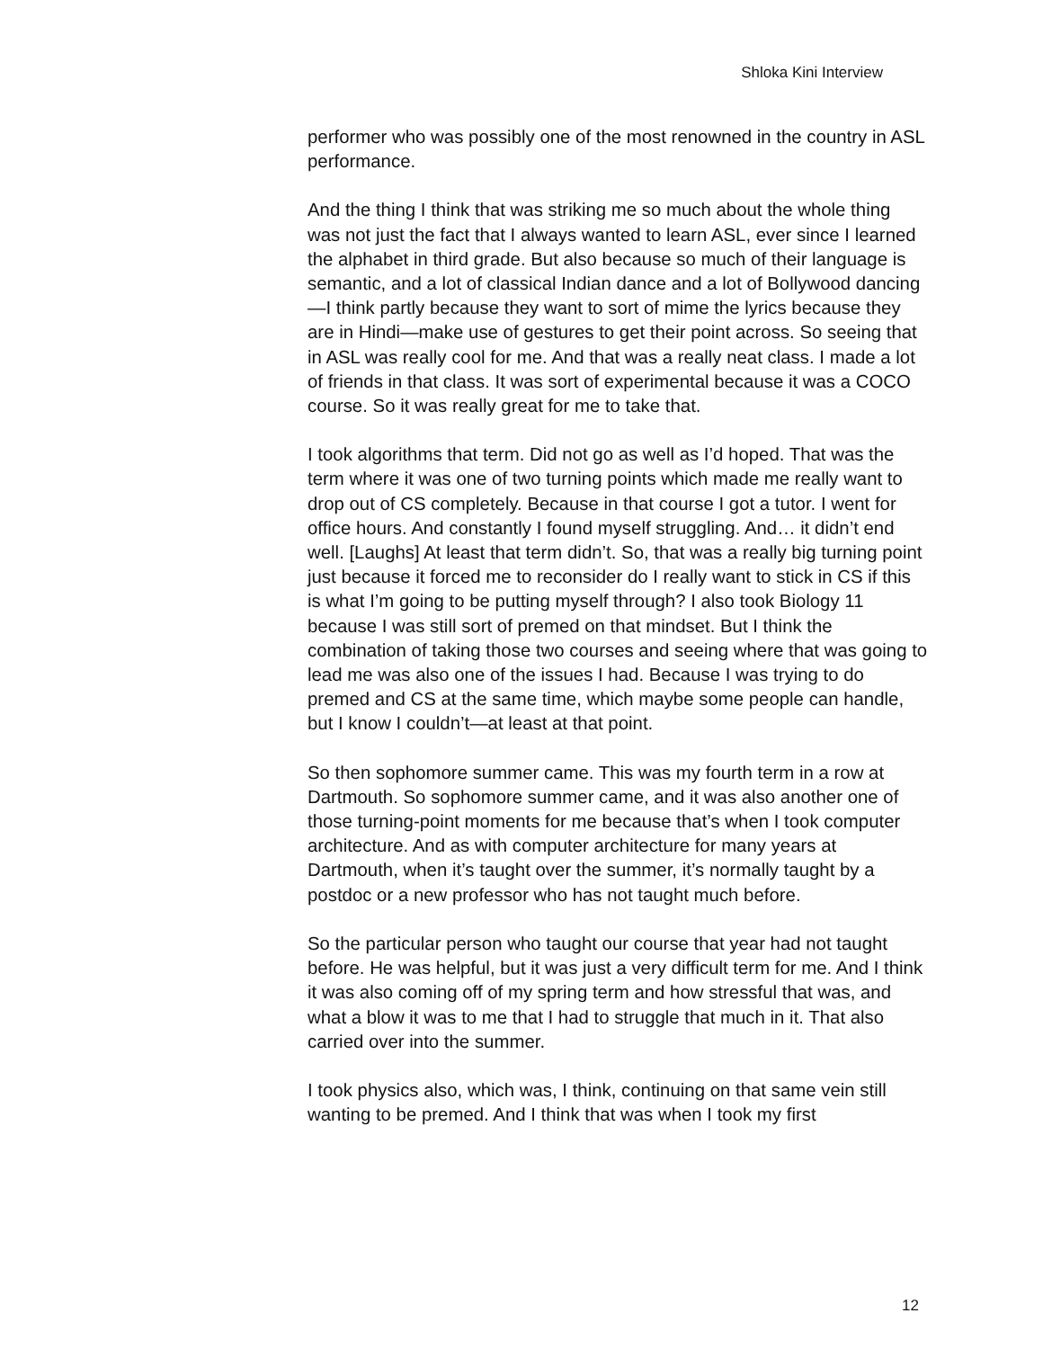Shloka Kini Interview
performer who was possibly one of the most renowned in the country in ASL performance.
And the thing I think that was striking me so much about the whole thing was not just the fact that I always wanted to learn ASL, ever since I learned the alphabet in third grade. But also because so much of their language is semantic, and a lot of classical Indian dance and a lot of Bollywood dancing—I think partly because they want to sort of mime the lyrics because they are in Hindi—make use of gestures to get their point across. So seeing that in ASL was really cool for me. And that was a really neat class. I made a lot of friends in that class. It was sort of experimental because it was a COCO course. So it was really great for me to take that.
I took algorithms that term. Did not go as well as I’d hoped. That was the term where it was one of two turning points which made me really want to drop out of CS completely. Because in that course I got a tutor. I went for office hours. And constantly I found myself struggling. And… it didn’t end well. [Laughs] At least that term didn’t. So, that was a really big turning point just because it forced me to reconsider do I really want to stick in CS if this is what I’m going to be putting myself through? I also took Biology 11 because I was still sort of premed on that mindset. But I think the combination of taking those two courses and seeing where that was going to lead me was also one of the issues I had. Because I was trying to do premed and CS at the same time, which maybe some people can handle, but I know I couldn’t—at least at that point.
So then sophomore summer came. This was my fourth term in a row at Dartmouth. So sophomore summer came, and it was also another one of those turning-point moments for me because that’s when I took computer architecture. And as with computer architecture for many years at Dartmouth, when it’s taught over the summer, it’s normally taught by a postdoc or a new professor who has not taught much before.
So the particular person who taught our course that year had not taught before. He was helpful, but it was just a very difficult term for me. And I think it was also coming off of my spring term and how stressful that was, and what a blow it was to me that I had to struggle that much in it. That also carried over into the summer.
I took physics also, which was, I think, continuing on that same vein still wanting to be premed. And I think that was when I took my first
12